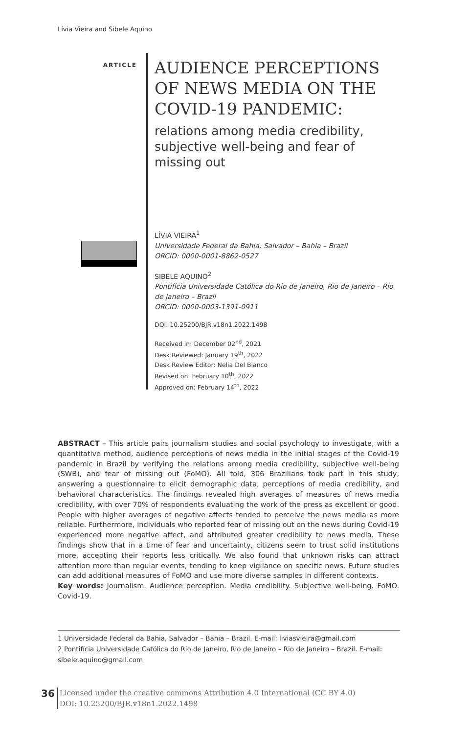Lívia Vieira and Sibele Aquino
ARTICLE
AUDIENCE PERCEPTIONS OF NEWS MEDIA ON THE COVID-19 PANDEMIC:
relations among media credibility, subjective well-being and fear of missing out
LÍVIA VIEIRA<sup>1</sup>
Universidade Federal da Bahia, Salvador – Bahia – Brazil
ORCID: 0000-0001-8862-0527
SIBELE AQUINO<sup>2</sup>
Pontifícia Universidade Católica do Rio de Janeiro, Rio de Janeiro – Rio de Janeiro – Brazil
ORCID: 0000-0003-1391-0911
DOI: 10.25200/BJR.v18n1.2022.1498
Received in: December 02<sup>nd</sup>, 2021
Desk Reviewed: January 19<sup>th</sup>, 2022
Desk Review Editor: Nelia Del Bianco
Revised on: February 10<sup>th</sup>, 2022
Approved on: February 14<sup>th</sup>, 2022
ABSTRACT – This article pairs journalism studies and social psychology to investigate, with a quantitative method, audience perceptions of news media in the initial stages of the Covid-19 pandemic in Brazil by verifying the relations among media credibility, subjective well-being (SWB), and fear of missing out (FoMO). All told, 306 Brazilians took part in this study, answering a questionnaire to elicit demographic data, perceptions of media credibility, and behavioral characteristics. The findings revealed high averages of measures of news media credibility, with over 70% of respondents evaluating the work of the press as excellent or good. People with higher averages of negative affects tended to perceive the news media as more reliable. Furthermore, individuals who reported fear of missing out on the news during Covid-19 experienced more negative affect, and attributed greater credibility to news media. These findings show that in a time of fear and uncertainty, citizens seem to trust solid institutions more, accepting their reports less critically. We also found that unknown risks can attract attention more than regular events, tending to keep vigilance on specific news. Future studies can add additional measures of FoMO and use more diverse samples in different contexts.
Key words: Journalism. Audience perception. Media credibility. Subjective well-being. FoMO. Covid-19.
1 Universidade Federal da Bahia, Salvador – Bahia – Brazil. E-mail: liviasvieira@gmail.com
2 Pontifícia Universidade Católica do Rio de Janeiro, Rio de Janeiro – Rio de Janeiro – Brazil. E-mail: sibele.aquino@gmail.com
36
Licensed under the creative commons Attribution 4.0 International (CC BY 4.0)
DOI: 10.25200/BJR.v18n1.2022.1498